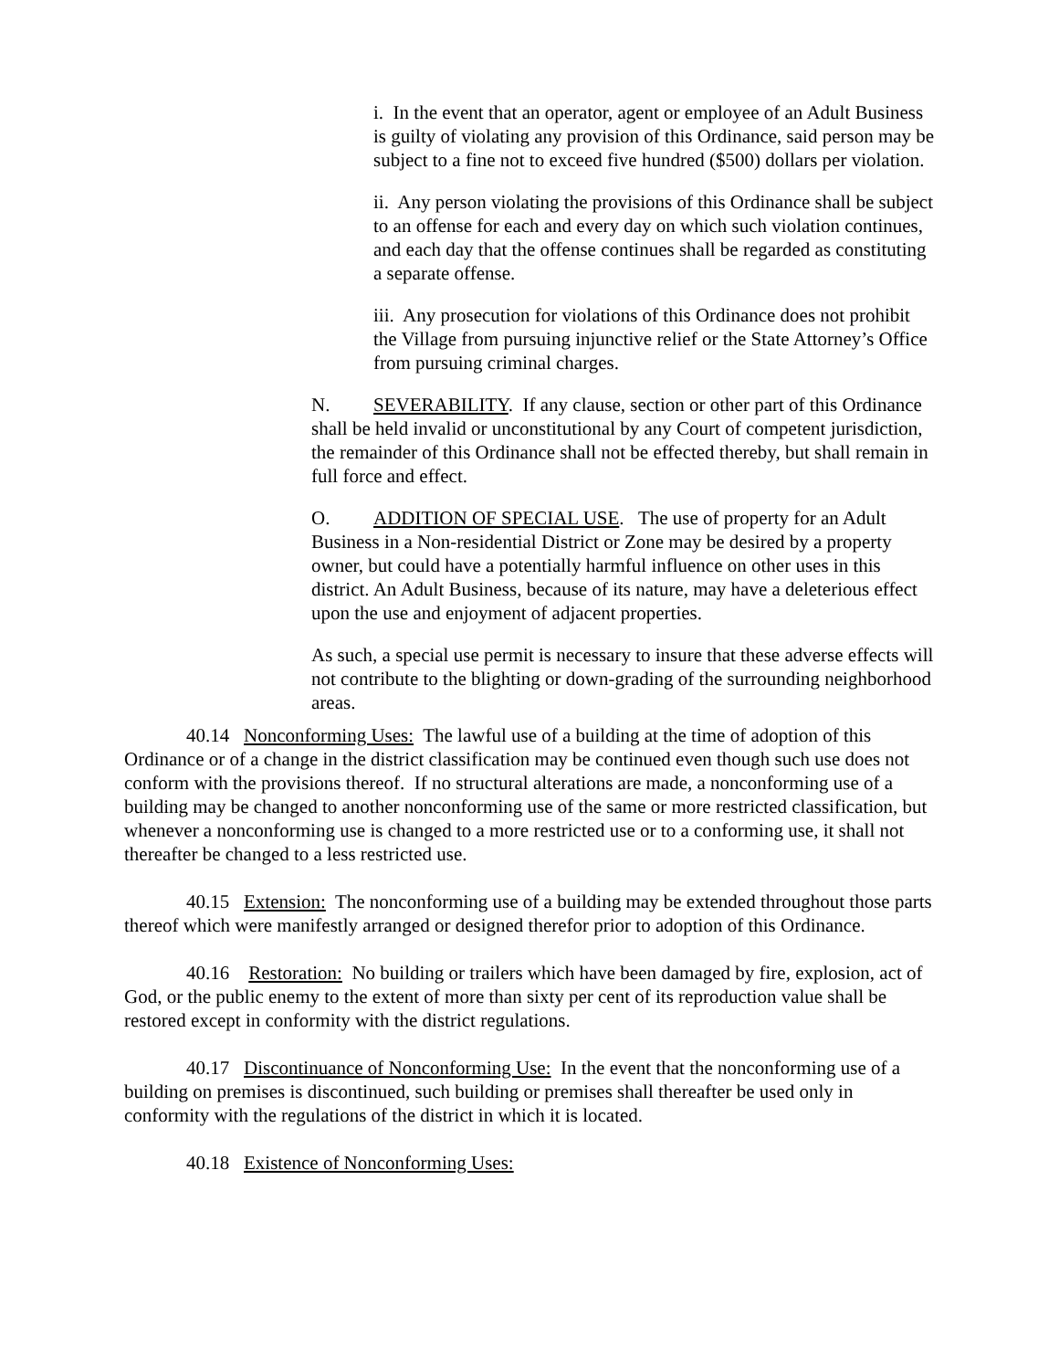i. In the event that an operator, agent or employee of an Adult Business is guilty of violating any provision of this Ordinance, said person may be subject to a fine not to exceed five hundred ($500) dollars per violation.
ii. Any person violating the provisions of this Ordinance shall be subject to an offense for each and every day on which such violation continues, and each day that the offense continues shall be regarded as constituting a separate offense.
iii. Any prosecution for violations of this Ordinance does not prohibit the Village from pursuing injunctive relief or the State Attorney’s Office from pursuing criminal charges.
N. SEVERABILITY. If any clause, section or other part of this Ordinance shall be held invalid or unconstitutional by any Court of competent jurisdiction, the remainder of this Ordinance shall not be effected thereby, but shall remain in full force and effect.
O. ADDITION OF SPECIAL USE. The use of property for an Adult Business in a Non-residential District or Zone may be desired by a property owner, but could have a potentially harmful influence on other uses in this district. An Adult Business, because of its nature, may have a deleterious effect upon the use and enjoyment of adjacent properties.
As such, a special use permit is necessary to insure that these adverse effects will not contribute to the blighting or down-grading of the surrounding neighborhood areas.
40.14 Nonconforming Uses: The lawful use of a building at the time of adoption of this Ordinance or of a change in the district classification may be continued even though such use does not conform with the provisions thereof. If no structural alterations are made, a nonconforming use of a building may be changed to another nonconforming use of the same or more restricted classification, but whenever a nonconforming use is changed to a more restricted use or to a conforming use, it shall not thereafter be changed to a less restricted use.
40.15 Extension: The nonconforming use of a building may be extended throughout those parts thereof which were manifestly arranged or designed therefor prior to adoption of this Ordinance.
40.16 Restoration: No building or trailers which have been damaged by fire, explosion, act of God, or the public enemy to the extent of more than sixty per cent of its reproduction value shall be restored except in conformity with the district regulations.
40.17 Discontinuance of Nonconforming Use: In the event that the nonconforming use of a building on premises is discontinued, such building or premises shall thereafter be used only in conformity with the regulations of the district in which it is located.
40.18 Existence of Nonconforming Uses: